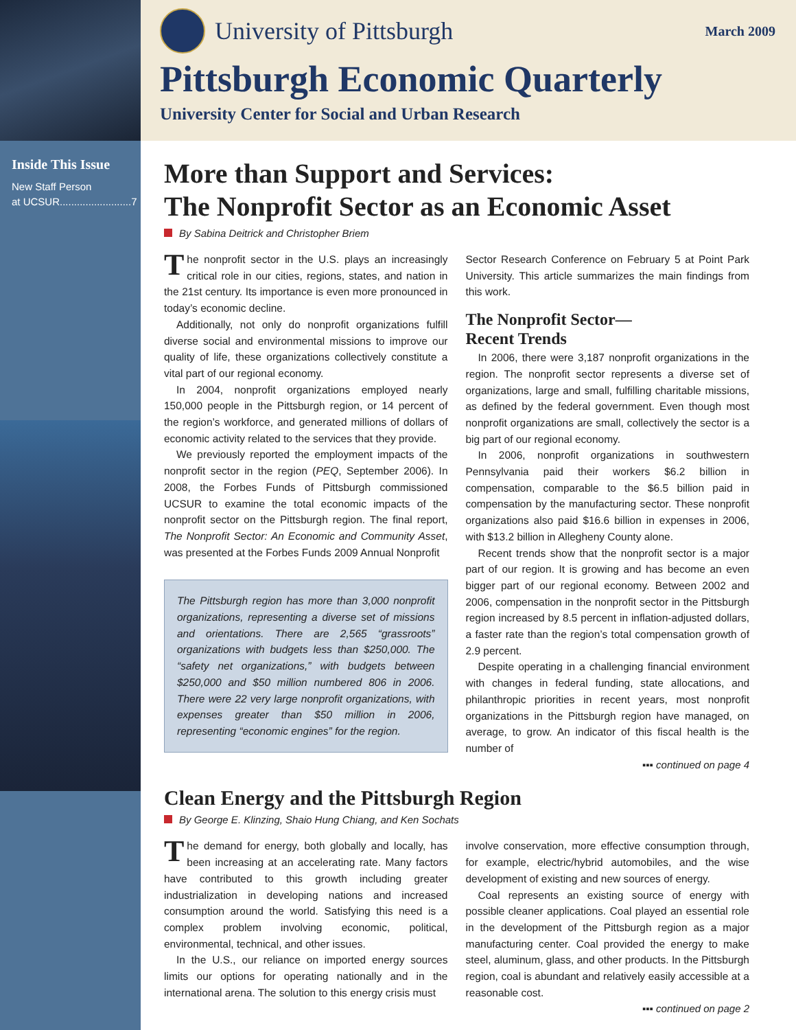Inside This Issue
New Staff Person
at UCSUR.........................7
University of Pittsburgh
March 2009
Pittsburgh Economic Quarterly
University Center for Social and Urban Research
More than Support and Services:
The Nonprofit Sector as an Economic Asset
By Sabina Deitrick and Christopher Briem
The nonprofit sector in the U.S. plays an increasingly critical role in our cities, regions, states, and nation in the 21st century. Its importance is even more pronounced in today’s economic decline.
Additionally, not only do nonprofit organizations fulfill diverse social and environmental missions to improve our quality of life, these organizations collectively constitute a vital part of our regional economy.
In 2004, nonprofit organizations employed nearly 150,000 people in the Pittsburgh region, or 14 percent of the region’s workforce, and generated millions of dollars of economic activity related to the services that they provide.
We previously reported the employment impacts of the nonprofit sector in the region (PEQ, September 2006). In 2008, the Forbes Funds of Pittsburgh commissioned UCSUR to examine the total economic impacts of the nonprofit sector on the Pittsburgh region. The final report, The Nonprofit Sector: An Economic and Community Asset, was presented at the Forbes Funds 2009 Annual Nonprofit
The Pittsburgh region has more than 3,000 nonprofit organizations, representing a diverse set of missions and orientations. There are 2,565 “grassroots” organizations with budgets less than $250,000. The “safety net organizations,” with budgets between $250,000 and $50 million numbered 806 in 2006. There were 22 very large nonprofit organizations, with expenses greater than $50 million in 2006, representing “economic engines” for the region.
Sector Research Conference on February 5 at Point Park University. This article summarizes the main findings from this work.
The Nonprofit Sector—
Recent Trends
In 2006, there were 3,187 nonprofit organizations in the region. The nonprofit sector represents a diverse set of organizations, large and small, fulfilling charitable missions, as defined by the federal government. Even though most nonprofit organizations are small, collectively the sector is a big part of our regional economy.
In 2006, nonprofit organizations in southwestern Pennsylvania paid their workers $6.2 billion in compensation, comparable to the $6.5 billion paid in compensation by the manufacturing sector. These nonprofit organizations also paid $16.6 billion in expenses in 2006, with $13.2 billion in Allegheny County alone.
Recent trends show that the nonprofit sector is a major part of our region. It is growing and has become an even bigger part of our regional economy. Between 2002 and 2006, compensation in the nonprofit sector in the Pittsburgh region increased by 8.5 percent in inflation-adjusted dollars, a faster rate than the region’s total compensation growth of 2.9 percent.
Despite operating in a challenging financial environment with changes in federal funding, state allocations, and philanthropic priorities in recent years, most nonprofit organizations in the Pittsburgh region have managed, on average, to grow. An indicator of this fiscal health is the number of
▪▪▪ continued on page 4
Clean Energy and the Pittsburgh Region
By George E. Klinzing, Shaio Hung Chiang, and Ken Sochats
The demand for energy, both globally and locally, has been increasing at an accelerating rate. Many factors have contributed to this growth including greater industrialization in developing nations and increased consumption around the world. Satisfying this need is a complex problem involving economic, political, environmental, technical, and other issues.
In the U.S., our reliance on imported energy sources limits our options for operating nationally and in the international arena. The solution to this energy crisis must
involve conservation, more effective consumption through, for example, electric/hybrid automobiles, and the wise development of existing and new sources of energy.
Coal represents an existing source of energy with possible cleaner applications. Coal played an essential role in the development of the Pittsburgh region as a major manufacturing center. Coal provided the energy to make steel, aluminum, glass, and other products. In the Pittsburgh region, coal is abundant and relatively easily accessible at a reasonable cost.
▪▪▪ continued on page 2